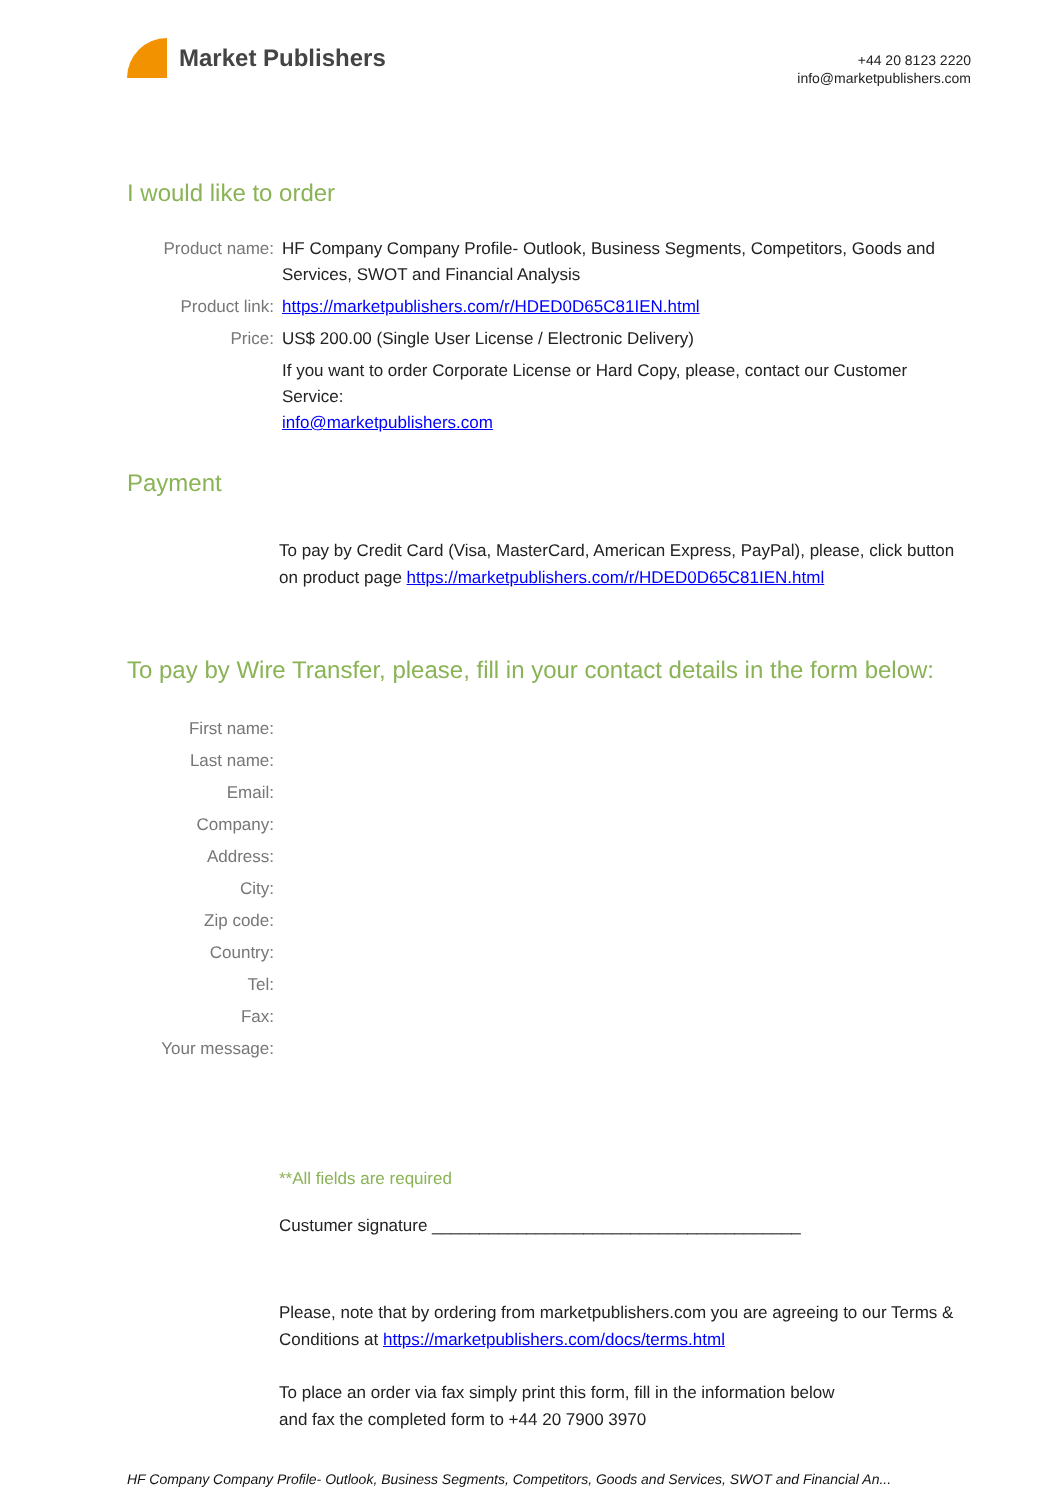Market Publishers
+44 20 8123 2220
info@marketpublishers.com
I would like to order
| Product name: | HF Company Company Profile- Outlook, Business Segments, Competitors, Goods and Services, SWOT and Financial Analysis |
| Product link: | https://marketpublishers.com/r/HDED0D65C81IEN.html |
| Price: | US$ 200.00 (Single User License / Electronic Delivery) |
| | If you want to order Corporate License or Hard Copy, please, contact our Customer Service: info@marketpublishers.com |
Payment
To pay by Credit Card (Visa, MasterCard, American Express, PayPal), please, click button on product page https://marketpublishers.com/r/HDED0D65C81IEN.html
To pay by Wire Transfer, please, fill in your contact details in the form below:
| First name: | |
| Last name: | |
| Email: | |
| Company: | |
| Address: | |
| City: | |
| Zip code: | |
| Country: | |
| Tel: | |
| Fax: | |
| Your message: | |
**All fields are required
Custumer signature _______________________________________
Please, note that by ordering from marketpublishers.com you are agreeing to our Terms & Conditions at https://marketpublishers.com/docs/terms.html
To place an order via fax simply print this form, fill in the information below
and fax the completed form to +44 20 7900 3970
HF Company Company Profile- Outlook, Business Segments, Competitors, Goods and Services, SWOT and Financial An...